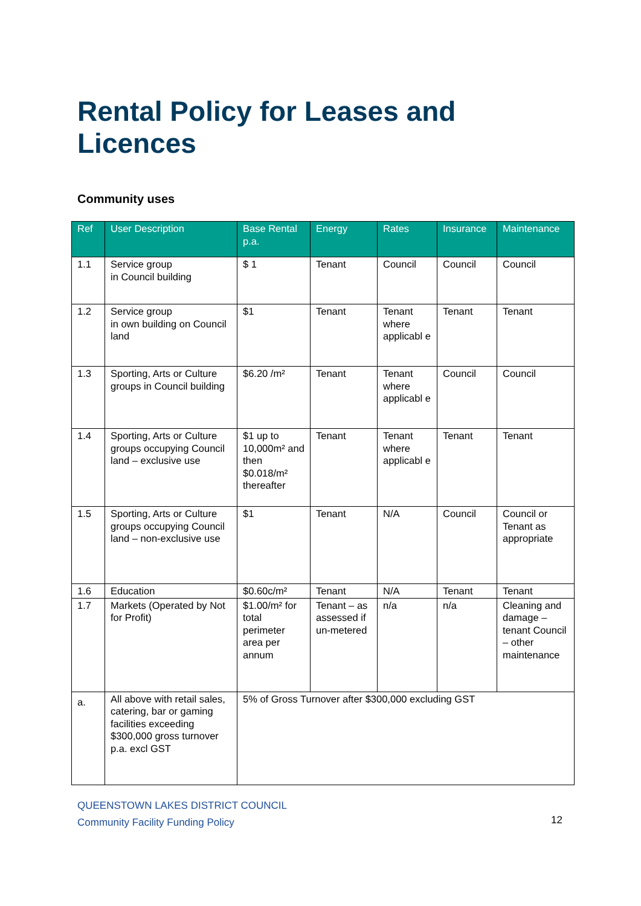Rental Policy for Leases and
Licences
Community uses
| Ref | User Description | Base Rental p.a. | Energy | Rates | Insurance | Maintenance |
| --- | --- | --- | --- | --- | --- | --- |
| 1.1 | Service group in Council building | $ 1 | Tenant | Council | Council | Council |
| 1.2 | Service group in own building on Council land | $1 | Tenant | Tenant where applicabl e | Tenant | Tenant |
| 1.3 | Sporting, Arts or Culture groups in Council building | $6.20 /m² | Tenant | Tenant where applicabl e | Council | Council |
| 1.4 | Sporting, Arts or Culture groups occupying Council land – exclusive use | $1 up to 10,000m² and then $0.018/m² thereafter | Tenant | Tenant where applicabl e | Tenant | Tenant |
| 1.5 | Sporting, Arts or Culture groups occupying Council land – non-exclusive use | $1 | Tenant | N/A | Council | Council or Tenant as appropriate |
| 1.6 | Education | $0.60c/m² | Tenant | N/A | Tenant | Tenant |
| 1.7 | Markets (Operated by Not for Profit) | $1.00/m² for total perimeter area per annum | Tenant – as assessed if un-metered | n/a | n/a | Cleaning and damage – tenant Council – other maintenance |
| a. | All above with retail sales, catering, bar or gaming facilities exceeding $300,000 gross turnover p.a. excl GST | 5% of Gross Turnover after $300,000 excluding GST | | | | |
QUEENSTOWN LAKES DISTRICT COUNCIL
Community Facility Funding Policy
12